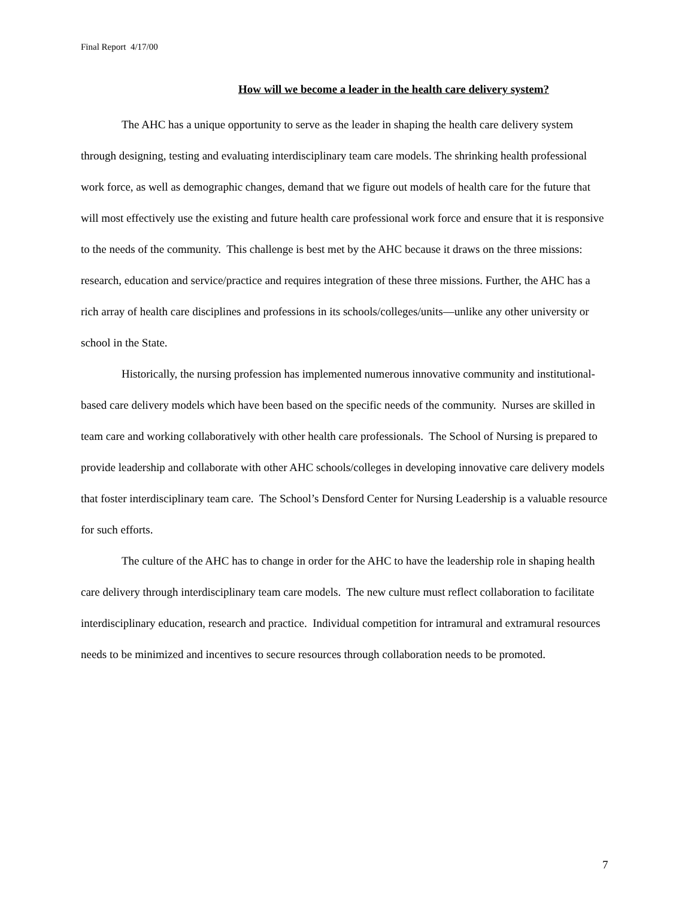Final Report 4/17/00
How will we become a leader in the health care delivery system?
The AHC has a unique opportunity to serve as the leader in shaping the health care delivery system through designing, testing and evaluating interdisciplinary team care models. The shrinking health professional work force, as well as demographic changes, demand that we figure out models of health care for the future that will most effectively use the existing and future health care professional work force and ensure that it is responsive to the needs of the community. This challenge is best met by the AHC because it draws on the three missions: research, education and service/practice and requires integration of these three missions. Further, the AHC has a rich array of health care disciplines and professions in its schools/colleges/units—unlike any other university or school in the State.
Historically, the nursing profession has implemented numerous innovative community and institutional-based care delivery models which have been based on the specific needs of the community. Nurses are skilled in team care and working collaboratively with other health care professionals. The School of Nursing is prepared to provide leadership and collaborate with other AHC schools/colleges in developing innovative care delivery models that foster interdisciplinary team care. The School’s Densford Center for Nursing Leadership is a valuable resource for such efforts.
The culture of the AHC has to change in order for the AHC to have the leadership role in shaping health care delivery through interdisciplinary team care models. The new culture must reflect collaboration to facilitate interdisciplinary education, research and practice. Individual competition for intramural and extramural resources needs to be minimized and incentives to secure resources through collaboration needs to be promoted.
7